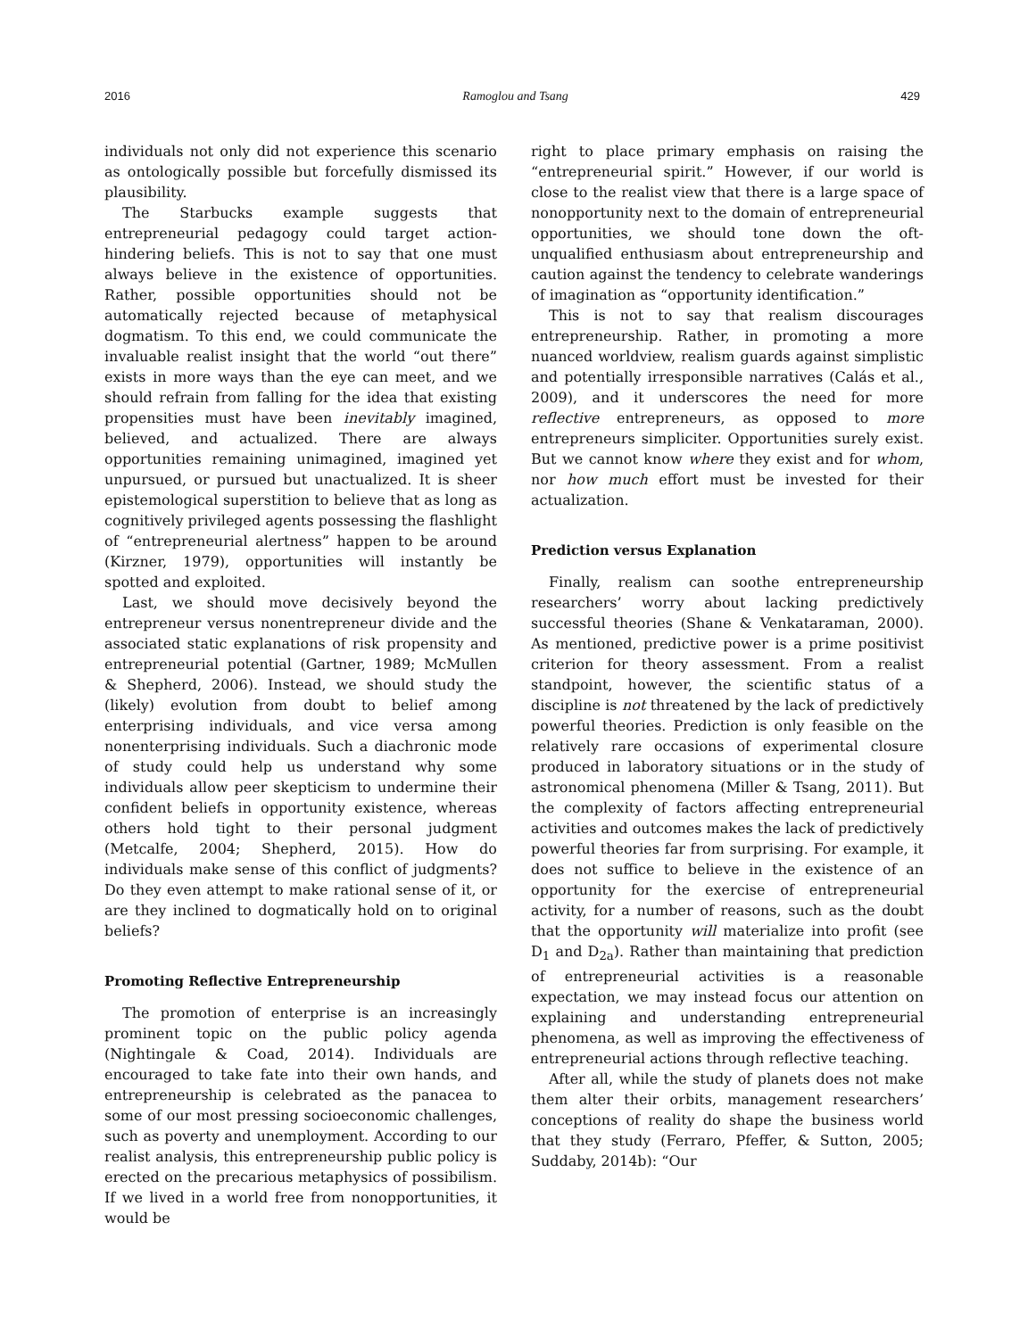2016 Ramoglou and Tsang 429
individuals not only did not experience this scenario as ontologically possible but forcefully dismissed its plausibility.
The Starbucks example suggests that entrepreneurial pedagogy could target action-hindering beliefs. This is not to say that one must always believe in the existence of opportunities. Rather, possible opportunities should not be automatically rejected because of metaphysical dogmatism. To this end, we could communicate the invaluable realist insight that the world “out there” exists in more ways than the eye can meet, and we should refrain from falling for the idea that existing propensities must have been inevitably imagined, believed, and actualized. There are always opportunities remaining unimagined, imagined yet unpursued, or pursued but unactualized. It is sheer epistemological superstition to believe that as long as cognitively privileged agents possessing the flashlight of “entrepreneurial alertness” happen to be around (Kirzner, 1979), opportunities will instantly be spotted and exploited.
Last, we should move decisively beyond the entrepreneur versus nonentrepreneur divide and the associated static explanations of risk propensity and entrepreneurial potential (Gartner, 1989; McMullen & Shepherd, 2006). Instead, we should study the (likely) evolution from doubt to belief among enterprising individuals, and vice versa among nonenterprising individuals. Such a diachronic mode of study could help us understand why some individuals allow peer skepticism to undermine their confident beliefs in opportunity existence, whereas others hold tight to their personal judgment (Metcalfe, 2004; Shepherd, 2015). How do individuals make sense of this conflict of judgments? Do they even attempt to make rational sense of it, or are they inclined to dogmatically hold on to original beliefs?
Promoting Reflective Entrepreneurship
The promotion of enterprise is an increasingly prominent topic on the public policy agenda (Nightingale & Coad, 2014). Individuals are encouraged to take fate into their own hands, and entrepreneurship is celebrated as the panacea to some of our most pressing socioeconomic challenges, such as poverty and unemployment. According to our realist analysis, this entrepreneurship public policy is erected on the precarious metaphysics of possibilism. If we lived in a world free from nonopportunities, it would be
right to place primary emphasis on raising the “entrepreneurial spirit.” However, if our world is close to the realist view that there is a large space of nonopportunity next to the domain of entrepreneurial opportunities, we should tone down the oft-unqualified enthusiasm about entrepreneurship and caution against the tendency to celebrate wanderings of imagination as “opportunity identification.”
This is not to say that realism discourages entrepreneurship. Rather, in promoting a more nuanced worldview, realism guards against simplistic and potentially irresponsible narratives (Calás et al., 2009), and it underscores the need for more reflective entrepreneurs, as opposed to more entrepreneurs simpliciter. Opportunities surely exist. But we cannot know where they exist and for whom, nor how much effort must be invested for their actualization.
Prediction versus Explanation
Finally, realism can soothe entrepreneurship researchers’ worry about lacking predictively successful theories (Shane & Venkataraman, 2000). As mentioned, predictive power is a prime positivist criterion for theory assessment. From a realist standpoint, however, the scientific status of a discipline is not threatened by the lack of predictively powerful theories. Prediction is only feasible on the relatively rare occasions of experimental closure produced in laboratory situations or in the study of astronomical phenomena (Miller & Tsang, 2011). But the complexity of factors affecting entrepreneurial activities and outcomes makes the lack of predictively powerful theories far from surprising. For example, it does not suffice to believe in the existence of an opportunity for the exercise of entrepreneurial activity, for a number of reasons, such as the doubt that the opportunity will materialize into profit (see D<sub>1</sub> and D<sub>2a</sub>). Rather than maintaining that prediction of entrepreneurial activities is a reasonable expectation, we may instead focus our attention on explaining and understanding entrepreneurial phenomena, as well as improving the effectiveness of entrepreneurial actions through reflective teaching.
After all, while the study of planets does not make them alter their orbits, management researchers’ conceptions of reality do shape the business world that they study (Ferraro, Pfeffer, & Sutton, 2005; Suddaby, 2014b): “Our